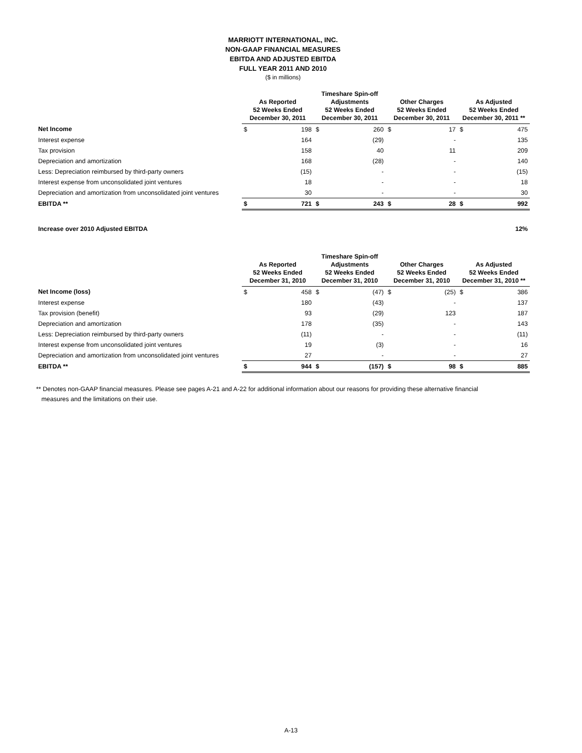MARRIOTT INTERNATIONAL, INC.
NON-GAAP FINANCIAL MEASURES
EBITDA AND ADJUSTED EBITDA
FULL YEAR 2011 AND 2010
($ in millions)
| | As Reported 52 Weeks Ended December 30, 2011 | | Timeshare Spin-off Adjustments 52 Weeks Ended December 30, 2011 | | Other Charges 52 Weeks Ended December 30, 2011 | | As Adjusted 52 Weeks Ended December 30, 2011 ** | |
| --- | --- | --- | --- | --- | --- | --- | --- | --- |
| Net Income | $ | 198 | $ | 260 | $ | 17 | $ | 475 |
| Interest expense | | 164 | | (29) | | - | | 135 |
| Tax provision | | 158 | | 40 | | 11 | | 209 |
| Depreciation and amortization | | 168 | | (28) | | - | | 140 |
| Less: Depreciation reimbursed by third-party owners | | (15) | | - | | - | | (15) |
| Interest expense from unconsolidated joint ventures | | 18 | | - | | - | | 18 |
| Depreciation and amortization from unconsolidated joint ventures | | 30 | | - | | - | | 30 |
| EBITDA ** | $ | 721 | $ | 243 | $ | 28 | $ | 992 |
| Increase over 2010 Adjusted EBITDA | | | | | | | | 12% |
| | As Reported 52 Weeks Ended December 31, 2010 | | Timeshare Spin-off Adjustments 52 Weeks Ended December 31, 2010 | | Other Charges 52 Weeks Ended December 31, 2010 | | As Adjusted 52 Weeks Ended December 31, 2010 ** | |
| --- | --- | --- | --- | --- | --- | --- | --- | --- |
| Net Income (loss) | $ | 458 | $ | (47) | $ | (25) | $ | 386 |
| Interest expense | | 180 | | (43) | | - | | 137 |
| Tax provision (benefit) | | 93 | | (29) | | 123 | | 187 |
| Depreciation and amortization | | 178 | | (35) | | - | | 143 |
| Less: Depreciation reimbursed by third-party owners | | (11) | | - | | - | | (11) |
| Interest expense from unconsolidated joint ventures | | 19 | | (3) | | - | | 16 |
| Depreciation and amortization from unconsolidated joint ventures | | 27 | | - | | - | | 27 |
| EBITDA ** | $ | 944 | $ | (157) | $ | 98 | $ | 885 |
** Denotes non-GAAP financial measures. Please see pages A-21 and A-22 for additional information about our reasons for providing these alternative financial
measures and the limitations on their use.
A-13